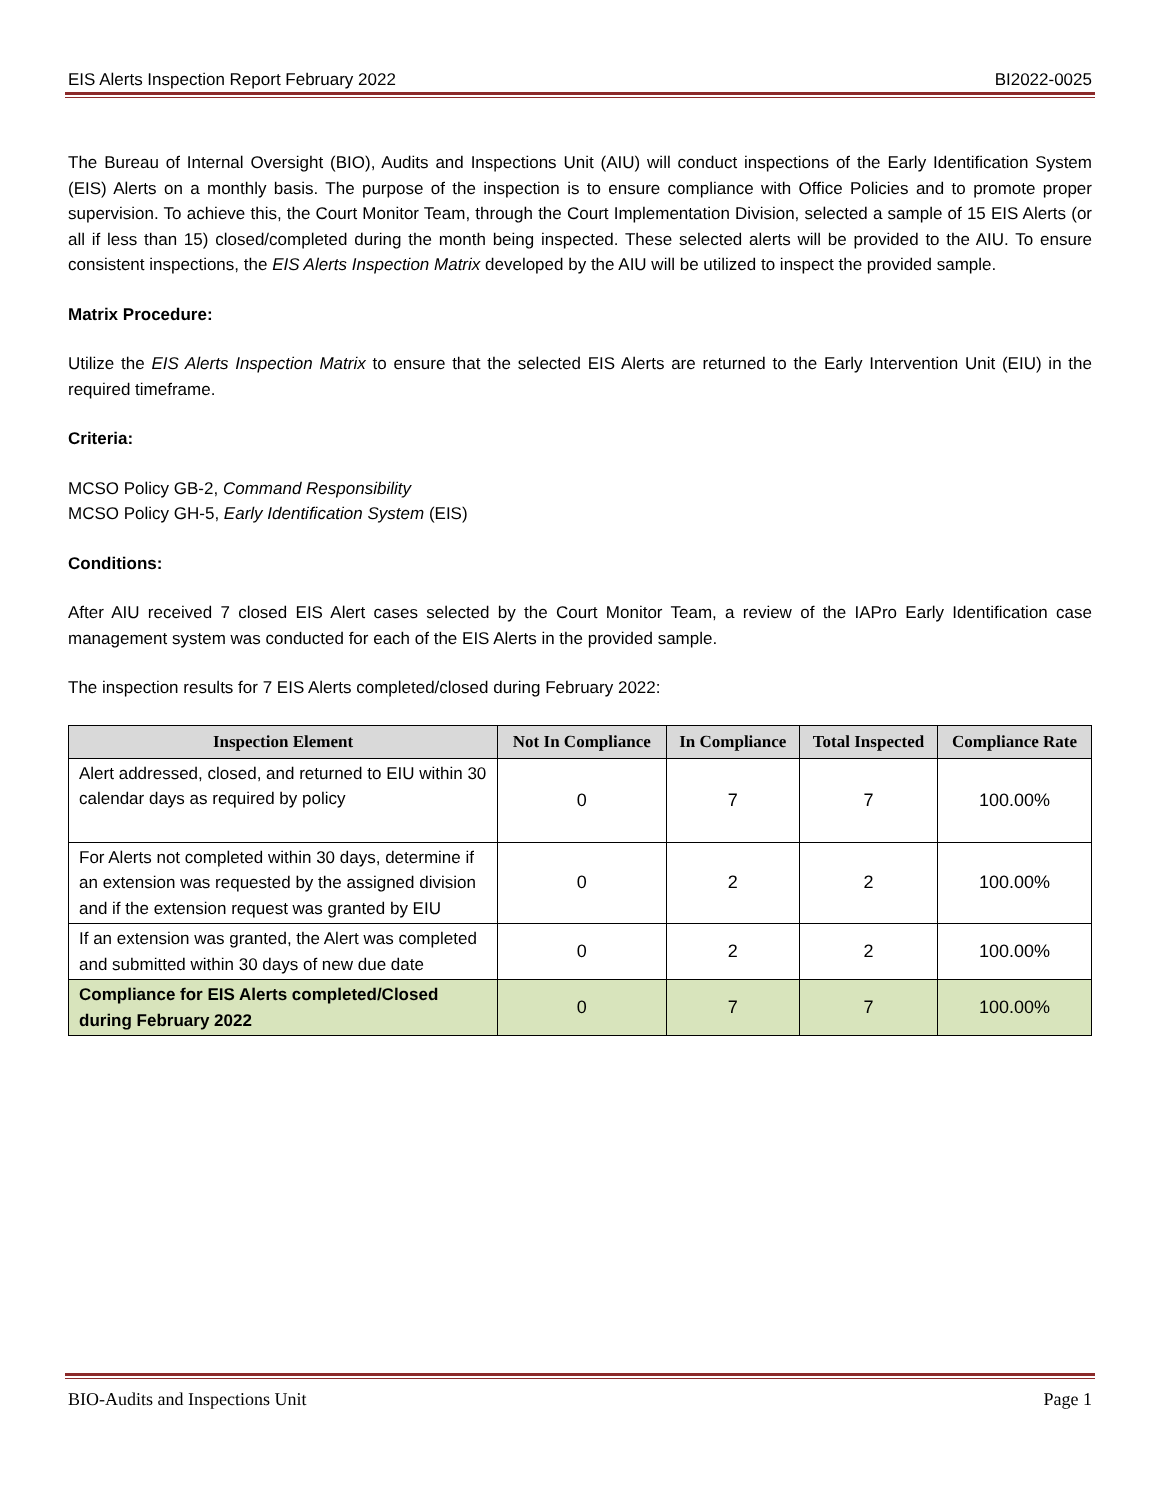EIS Alerts Inspection Report February 2022 BI2022-0025
The Bureau of Internal Oversight (BIO), Audits and Inspections Unit (AIU) will conduct inspections of the Early Identification System (EIS) Alerts on a monthly basis. The purpose of the inspection is to ensure compliance with Office Policies and to promote proper supervision. To achieve this, the Court Monitor Team, through the Court Implementation Division, selected a sample of 15 EIS Alerts (or all if less than 15) closed/completed during the month being inspected. These selected alerts will be provided to the AIU. To ensure consistent inspections, the EIS Alerts Inspection Matrix developed by the AIU will be utilized to inspect the provided sample.
Matrix Procedure:
Utilize the EIS Alerts Inspection Matrix to ensure that the selected EIS Alerts are returned to the Early Intervention Unit (EIU) in the required timeframe.
Criteria:
MCSO Policy GB-2, Command Responsibility
MCSO Policy GH-5, Early Identification System (EIS)
Conditions:
After AIU received 7 closed EIS Alert cases selected by the Court Monitor Team, a review of the IAPro Early Identification case management system was conducted for each of the EIS Alerts in the provided sample.
The inspection results for 7 EIS Alerts completed/closed during February 2022:
| Inspection Element | Not In Compliance | In Compliance | Total Inspected | Compliance Rate |
| --- | --- | --- | --- | --- |
| Alert addressed, closed, and returned to EIU within 30 calendar days as required by policy | 0 | 7 | 7 | 100.00% |
| For Alerts not completed within 30 days, determine if an extension was requested by the assigned division and if the extension request was granted by EIU | 0 | 2 | 2 | 100.00% |
| If an extension was granted, the Alert was completed and submitted within 30 days of new due date | 0 | 2 | 2 | 100.00% |
| Compliance for EIS Alerts completed/Closed during February 2022 | 0 | 7 | 7 | 100.00% |
BIO-Audits and Inspections Unit Page 1